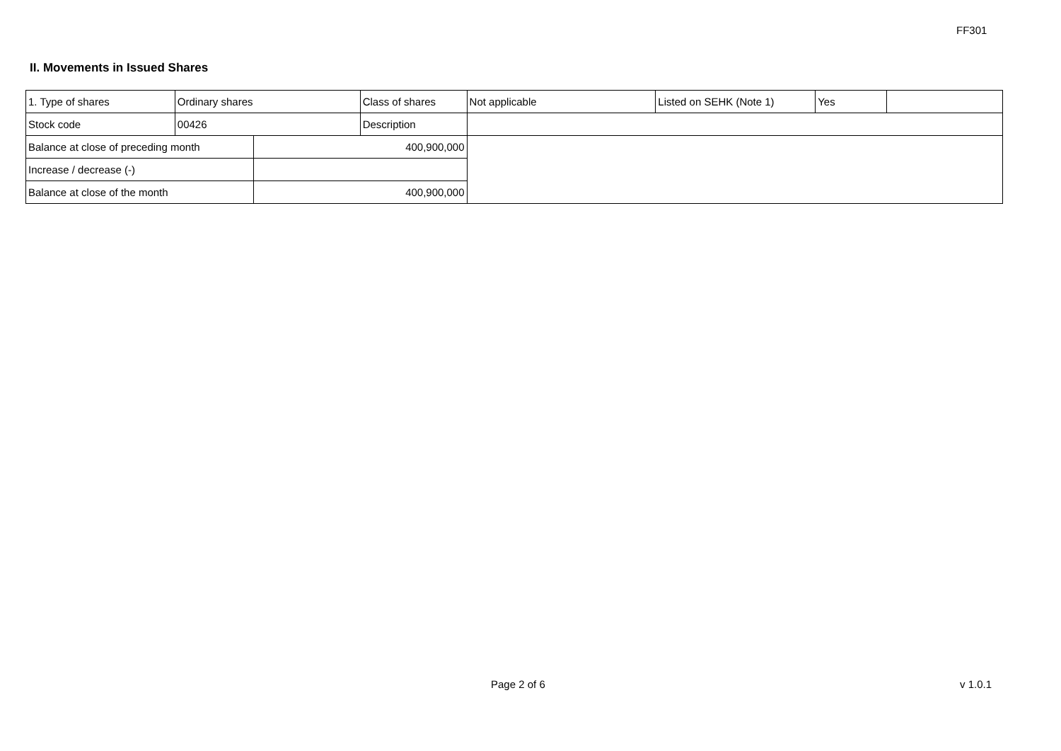FF301
II. Movements in Issued Shares
| 1. Type of shares | Ordinary shares | | Class of shares | Not applicable | Listed on SEHK (Note 1) | Yes | |
| Stock code | 00426 | | Description | | | | |
| Balance at close of preceding month | | 400,900,000 | | | | | |
| Increase / decrease (-) | | | | | | | |
| Balance at close of the month | | 400,900,000 | | | | | |
Page 2 of 6 v 1.0.1